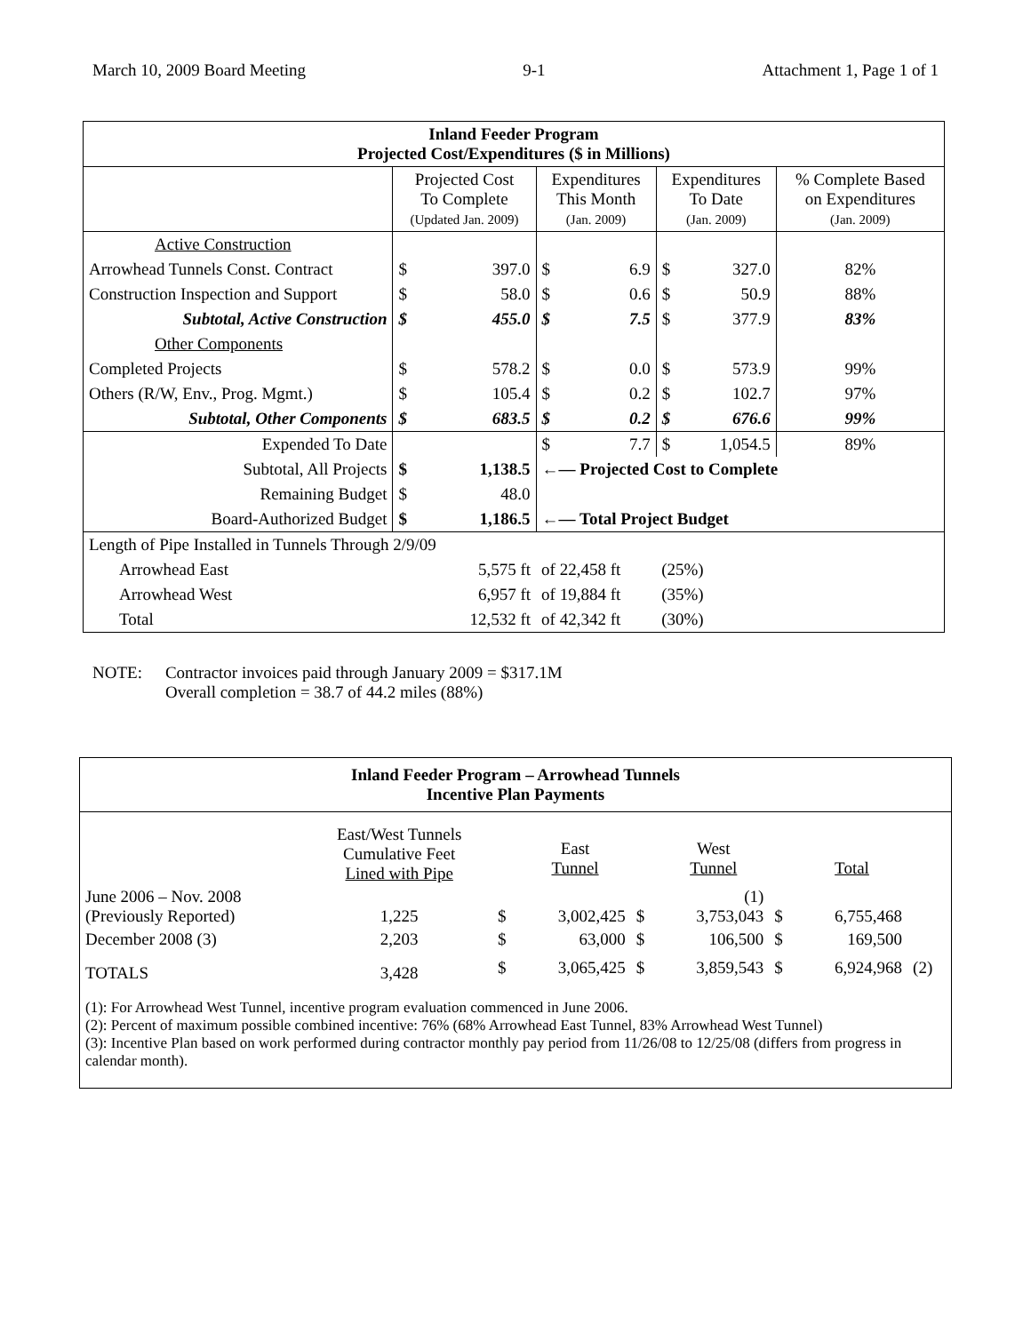March 10, 2009 Board Meeting 9-1 Attachment 1, Page 1 of 1
| Inland Feeder Program Projected Cost/Expenditures ($ in Millions) | | | | | | | |
| --- | --- | --- | --- | --- | --- | --- | --- |
| | Projected Cost To Complete (Updated Jan. 2009) | | Expenditures This Month (Jan. 2009) | | Expenditures To Date (Jan. 2009) | | % Complete Based on Expenditures (Jan. 2009) |
| Active Construction | | | | | | | |
| Arrowhead Tunnels Const. Contract | $ | 397.0 | $ | 6.9 | $ | 327.0 | 82% |
| Construction Inspection and Support | $ | 58.0 | $ | 0.6 | $ | 50.9 | 88% |
| Subtotal, Active Construction | $ | 455.0 | $ | 7.5 | $ | 377.9 | 83% |
| Other Components | | | | | | | |
| Completed Projects | $ | 578.2 | $ | 0.0 | $ | 573.9 | 99% |
| Others (R/W, Env., Prog. Mgmt.) | $ | 105.4 | $ | 0.2 | $ | 102.7 | 97% |
| Subtotal, Other Components | $ | 683.5 | $ | 0.2 | $ | 676.6 | 99% |
| Expended To Date | | | $ | 7.7 | $ | 1,054.5 | 89% |
| Subtotal, All Projects | $ | 1,138.5 | ←— Projected Cost to Complete | | | | |
| Remaining Budget | $ | 48.0 | | | | | |
| Board-Authorized Budget | $ | 1,186.5 | ←— Total Project Budget | | | | |
| Length of Pipe Installed in Tunnels Through 2/9/09 | | | | | | | |
| Arrowhead East | 5,575 ft | | of 22,458 ft | | (25%) | | |
| Arrowhead West | 6,957 ft | | of 19,884 ft | | (35%) | | |
| Total | 12,532 ft | | of 42,342 ft | | (30%) | | |
NOTE: Contractor invoices paid through January 2009 = $317.1M
Overall completion = 38.7 of 44.2 miles (88%)
| Inland Feeder Program – Arrowhead Tunnels Incentive Plan Payments | | | | | | | | |
| | East/West Tunnels Cumulative Feet Lined with Pipe | | East Tunnel | | West Tunnel | | Total | |
| June 2006 – Nov. 2008 (Previously Reported) | 1,225 | $ | 3,002,425 | $ | (1) 3,753,043 | $ | 6,755,468 | |
| December 2008 (3) | 2,203 | $ | 63,000 | $ | 106,500 | $ | 169,500 | |
| TOTALS | 3,428 | $ | 3,065,425 | $ | 3,859,543 | $ | 6,924,968 | (2) |
| (1): For Arrowhead West Tunnel, incentive program evaluation commenced in June 2006. (2): Percent of maximum possible combined incentive: 76% (68% Arrowhead East Tunnel, 83% Arrowhead West Tunnel) (3): Incentive Plan based on work performed during contractor monthly pay period from 11/26/08 to 12/25/08 (differs from progress in calendar month). | | | | | | | | |